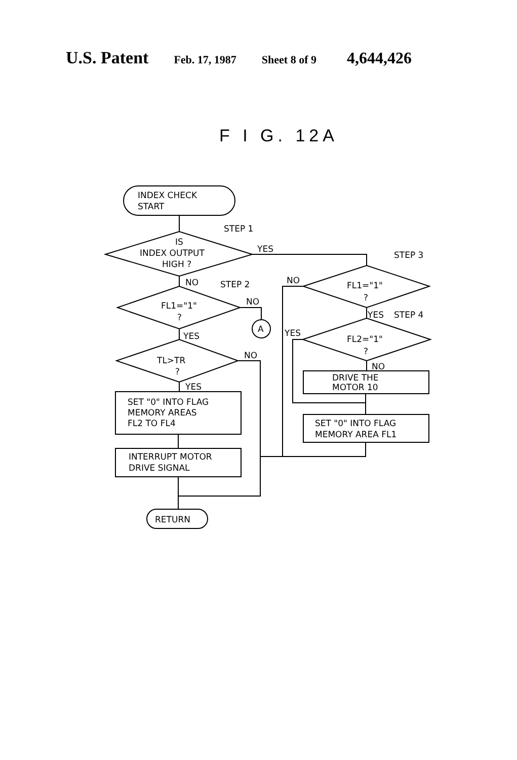U.S. Patent
Feb. 17, 1987 Sheet 8 of 9
4,644,426
F I G. 12A
INDEX CHECK
START
IS
INDEX OUTPUT
HIGH ?
STEP 1
YES
NO
STEP 2
FL1="1"
?
NO
A
YES
TL>TR
?
NO
YES
SET "0" INTO FLAG
MEMORY AREAS
FL2 TO FL4
INTERRUPT MOTOR
DRIVE SIGNAL
RETURN
STEP 3
FL1="1"
?
NO
YES
STEP 4
FL2="1"
?
YES
NO
DRIVE THE
MOTOR 10
SET "0" INTO FLAG
MEMORY AREA FL1